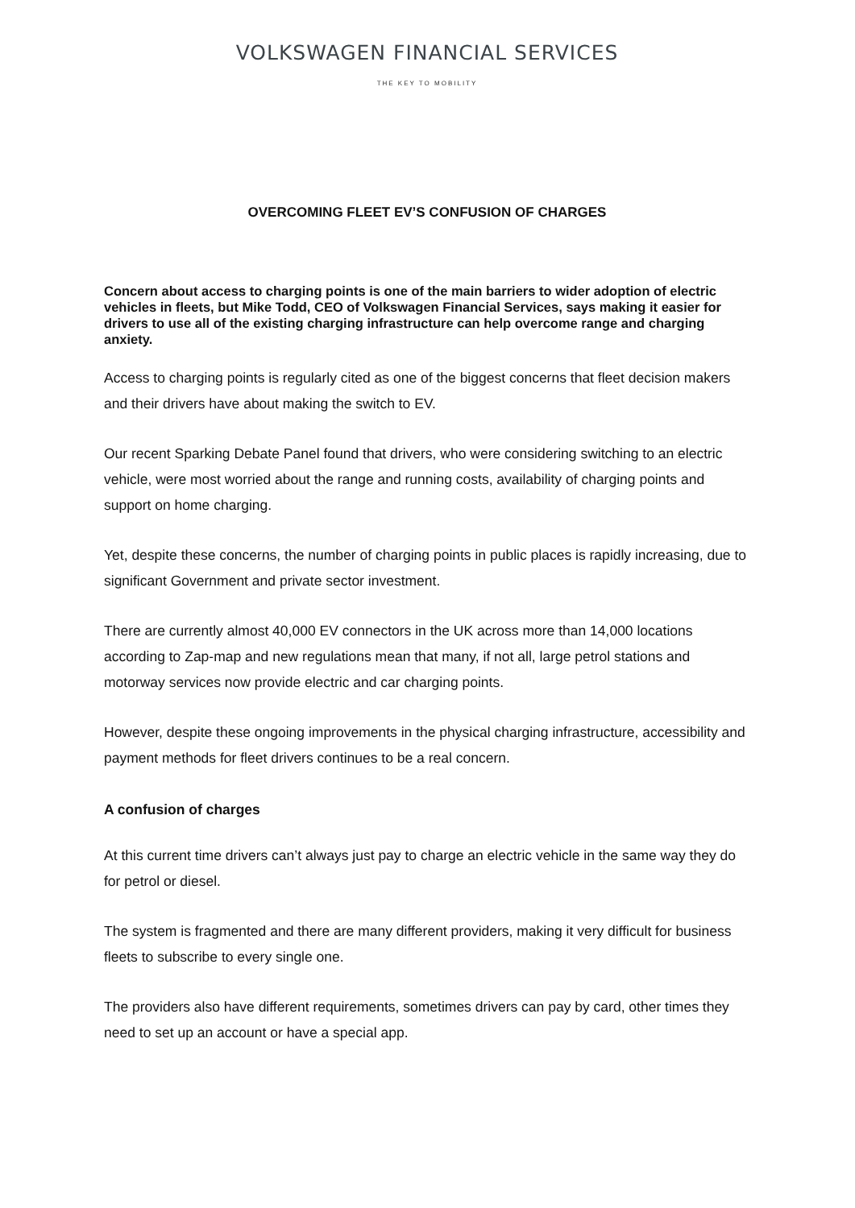VOLKSWAGEN FINANCIAL SERVICES
THE KEY TO MOBILITY
OVERCOMING FLEET EV’S CONFUSION OF CHARGES
Concern about access to charging points is one of the main barriers to wider adoption of electric vehicles in fleets, but Mike Todd, CEO of Volkswagen Financial Services, says making it easier for drivers to use all of the existing charging infrastructure can help overcome range and charging anxiety.
Access to charging points is regularly cited as one of the biggest concerns that fleet decision makers and their drivers have about making the switch to EV.
Our recent Sparking Debate Panel found that drivers, who were considering switching to an electric vehicle, were most worried about the range and running costs, availability of charging points and support on home charging.
Yet, despite these concerns, the number of charging points in public places is rapidly increasing, due to significant Government and private sector investment.
There are currently almost 40,000 EV connectors in the UK across more than 14,000 locations according to Zap-map and new regulations mean that many, if not all, large petrol stations and motorway services now provide electric and car charging points.
However, despite these ongoing improvements in the physical charging infrastructure, accessibility and payment methods for fleet drivers continues to be a real concern.
A confusion of charges
At this current time drivers can’t always just pay to charge an electric vehicle in the same way they do for petrol or diesel.
The system is fragmented and there are many different providers, making it very difficult for business fleets to subscribe to every single one.
The providers also have different requirements, sometimes drivers can pay by card, other times they need to set up an account or have a special app.